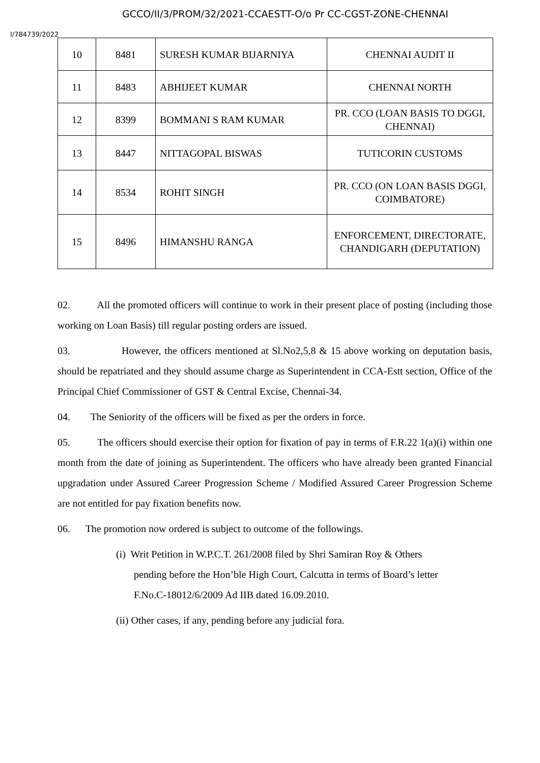GCCO/II/3/PROM/32/2021-CCAESTT-O/o Pr CC-CGST-ZONE-CHENNAI
I/784739/2022
| 10 | 8481 | SURESH KUMAR BIJARNIYA | CHENNAI AUDIT II |
| 11 | 8483 | ABHIJEET KUMAR | CHENNAI NORTH |
| 12 | 8399 | BOMMANI S RAM KUMAR | PR. CCO (LOAN BASIS TO DGGI, CHENNAI) |
| 13 | 8447 | NITTAGOPAL BISWAS | TUTICORIN CUSTOMS |
| 14 | 8534 | ROHIT SINGH | PR. CCO (ON LOAN BASIS DGGI, COIMBATORE) |
| 15 | 8496 | HIMANSHU RANGA | ENFORCEMENT, DIRECTORATE, CHANDIGARH (DEPUTATION) |
02. All the promoted officers will continue to work in their present place of posting (including those working on Loan Basis) till regular posting orders are issued.
03. However, the officers mentioned at Sl.No2,5,8 & 15 above working on deputation basis, should be repatriated and they should assume charge as Superintendent in CCA-Estt section, Office of the Principal Chief Commissioner of GST & Central Excise, Chennai-34.
04. The Seniority of the officers will be fixed as per the orders in force.
05. The officers should exercise their option for fixation of pay in terms of F.R.22 1(a)(i) within one month from the date of joining as Superintendent. The officers who have already been granted Financial upgradation under Assured Career Progression Scheme / Modified Assured Career Progression Scheme are not entitled for pay fixation benefits now.
06. The promotion now ordered is subject to outcome of the followings.
(i) Writ Petition in W.P.C.T. 261/2008 filed by Shri Samiran Roy & Others
pending before the Hon’ble High Court, Calcutta in terms of Board’s letter
F.No.C-18012/6/2009 Ad IIB dated 16.09.2010.
(ii) Other cases, if any, pending before any judicial fora.